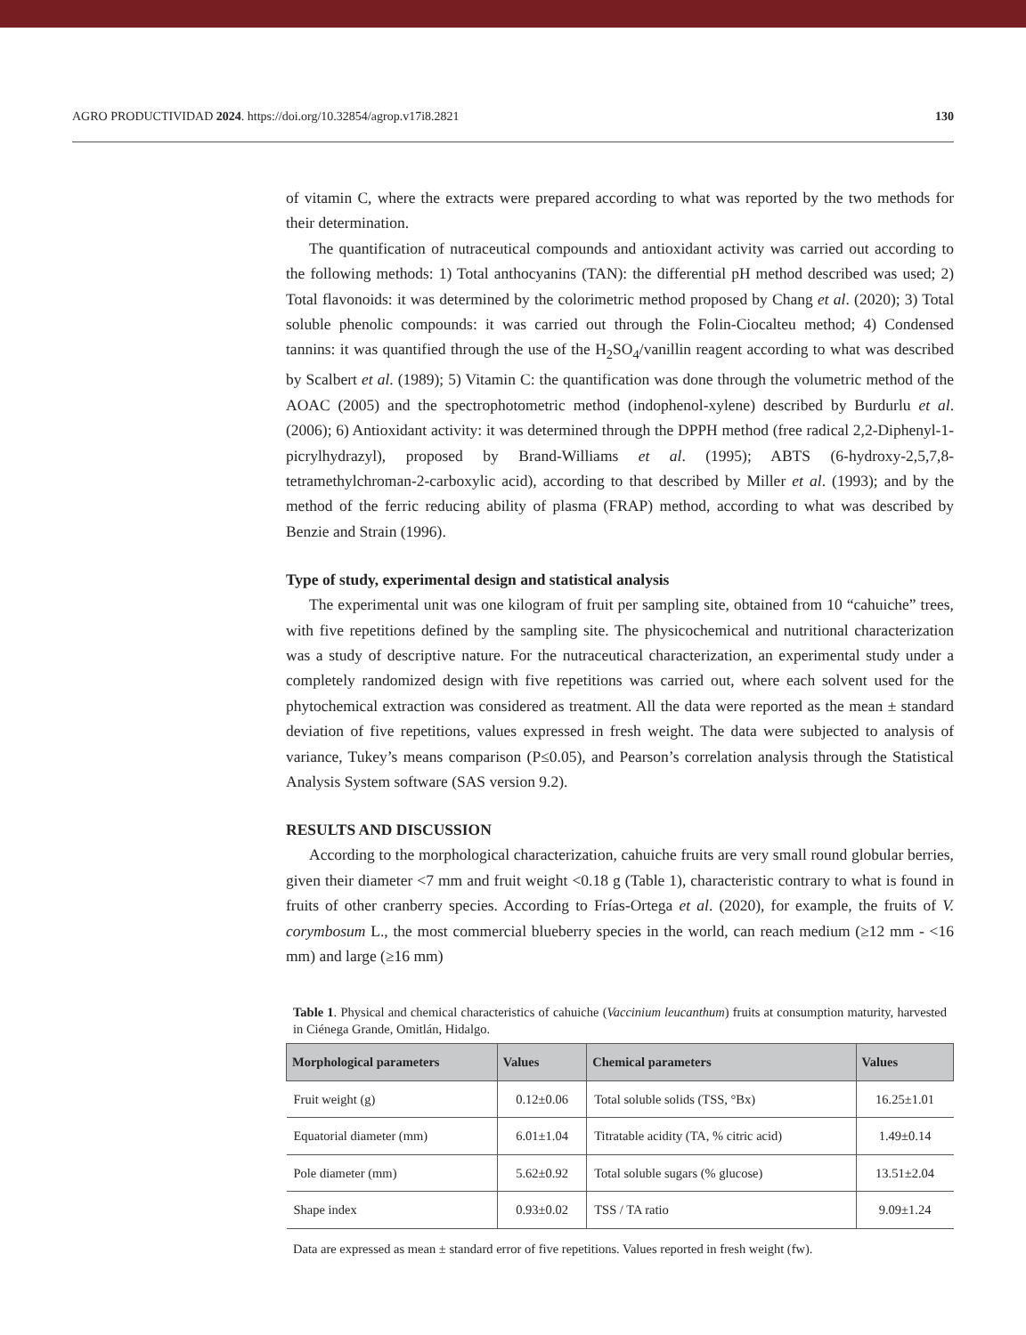AGRO PRODUCTIVIDAD 2024. https://doi.org/10.32854/agrop.v17i8.2821 130
of vitamin C, where the extracts were prepared according to what was reported by the two methods for their determination.
The quantification of nutraceutical compounds and antioxidant activity was carried out according to the following methods: 1) Total anthocyanins (TAN): the differential pH method described was used; 2) Total flavonoids: it was determined by the colorimetric method proposed by Chang et al. (2020); 3) Total soluble phenolic compounds: it was carried out through the Folin-Ciocalteu method; 4) Condensed tannins: it was quantified through the use of the H<sub>2</sub>SO<sub>4</sub>/vanillin reagent according to what was described by Scalbert et al. (1989); 5) Vitamin C: the quantification was done through the volumetric method of the AOAC (2005) and the spectrophotometric method (indophenol-xylene) described by Burdurlu et al. (2006); 6) Antioxidant activity: it was determined through the DPPH method (free radical 2,2-Diphenyl-1-picrylhydrazyl), proposed by Brand-Williams et al. (1995); ABTS (6-hydroxy-2,5,7,8-tetramethylchroman-2-carboxylic acid), according to that described by Miller et al. (1993); and by the method of the ferric reducing ability of plasma (FRAP) method, according to what was described by Benzie and Strain (1996).
Type of study, experimental design and statistical analysis
The experimental unit was one kilogram of fruit per sampling site, obtained from 10 “cahuiche” trees, with five repetitions defined by the sampling site. The physicochemical and nutritional characterization was a study of descriptive nature. For the nutraceutical characterization, an experimental study under a completely randomized design with five repetitions was carried out, where each solvent used for the phytochemical extraction was considered as treatment. All the data were reported as the mean ± standard deviation of five repetitions, values expressed in fresh weight. The data were subjected to analysis of variance, Tukey’s means comparison (P≤0.05), and Pearson’s correlation analysis through the Statistical Analysis System software (SAS version 9.2).
RESULTS AND DISCUSSION
According to the morphological characterization, cahuiche fruits are very small round globular berries, given their diameter <7 mm and fruit weight <0.18 g (Table 1), characteristic contrary to what is found in fruits of other cranberry species. According to Frías-Ortega et al. (2020), for example, the fruits of V. corymbosum L., the most commercial blueberry species in the world, can reach medium (≥12 mm - <16 mm) and large (≥16 mm)
Table 1. Physical and chemical characteristics of cahuiche (Vaccinium leucanthum) fruits at consumption maturity, harvested in Ciénega Grande, Omitlán, Hidalgo.
| Morphological parameters | Values | Chemical parameters | Values |
| --- | --- | --- | --- |
| Fruit weight (g) | 0.12±0.06 | Total soluble solids (TSS, °Bx) | 16.25±1.01 |
| Equatorial diameter (mm) | 6.01±1.04 | Titratable acidity (TA, % citric acid) | 1.49±0.14 |
| Pole diameter (mm) | 5.62±0.92 | Total soluble sugars (% glucose) | 13.51±2.04 |
| Shape index | 0.93±0.02 | TSS / TA ratio | 9.09±1.24 |
Data are expressed as mean ± standard error of five repetitions. Values reported in fresh weight (fw).